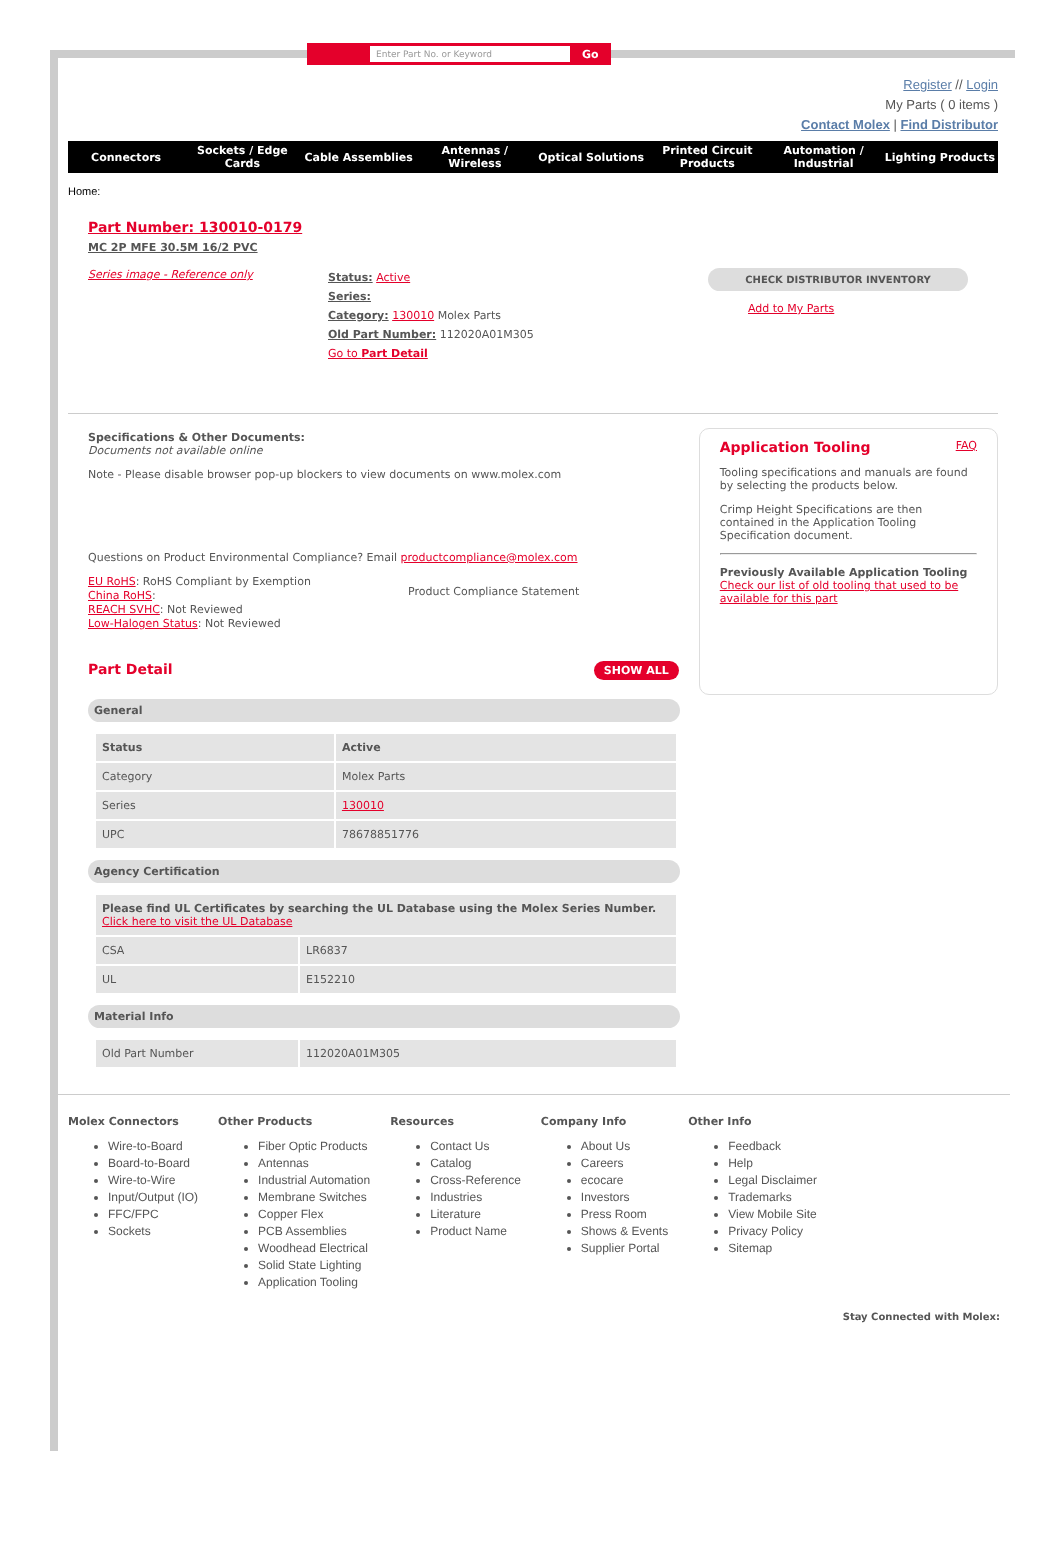Enter Part No. or Keyword Go
Register // Login
My Parts ( 0 items )
Contact Molex | Find Distributor
Connectors Sockets / Edge Cards Cable Assemblies Antennas / Wireless Optical Solutions Printed Circuit Products Automation / Industrial Lighting Products
Home:
Part Number: 130010-0179
MC 2P MFE 30.5M 16/2 PVC
Series image - Reference only
Status: Active
Series:
Category: 130010 Molex Parts
Old Part Number: 112020A01M305
Go to Part Detail
CHECK DISTRIBUTOR INVENTORY
Add to My Parts
Specifications & Other Documents:
Documents not available online
Note - Please disable browser pop-up blockers to view documents on www.molex.com
Questions on Product Environmental Compliance? Email productcompliance@molex.com
EU RoHS: RoHS Compliant by Exemption
China RoHS:
REACH SVHC: Not Reviewed
Low-Halogen Status: Not Reviewed
Product Compliance Statement
Part Detail SHOW ALL
Application Tooling FAQ
Tooling specifications and manuals are found by selecting the products below.
Crimp Height Specifications are then contained in the Application Tooling Specification document.
Previously Available Application Tooling
Check our list of old tooling that used to be available for this part
General
| Status | Active |
| Category | Molex Parts |
| Series | 130010 |
| UPC | 78678851776 |
Agency Certification
| Please find UL Certificates by searching the UL Database using the Molex Series Number. Click here to visit the UL Database | |
| CSA | LR6837 |
| UL | E152210 |
Material Info
| Old Part Number | 112020A01M305 |
Molex Connectors
Wire-to-Board
Board-to-Board
Wire-to-Wire
Input/Output (IO)
FFC/FPC
Sockets
Other Products
Fiber Optic Products
Antennas
Industrial Automation
Membrane Switches
Copper Flex
PCB Assemblies
Woodhead Electrical
Solid State Lighting
Application Tooling
Resources
Contact Us
Catalog
Cross-Reference
Industries
Literature
Product Name
Company Info
About Us
Careers
ecocare
Investors
Press Room
Shows & Events
Supplier Portal
Other Info
Feedback
Help
Legal Disclaimer
Trademarks
View Mobile Site
Privacy Policy
Sitemap
Stay Connected with Molex: